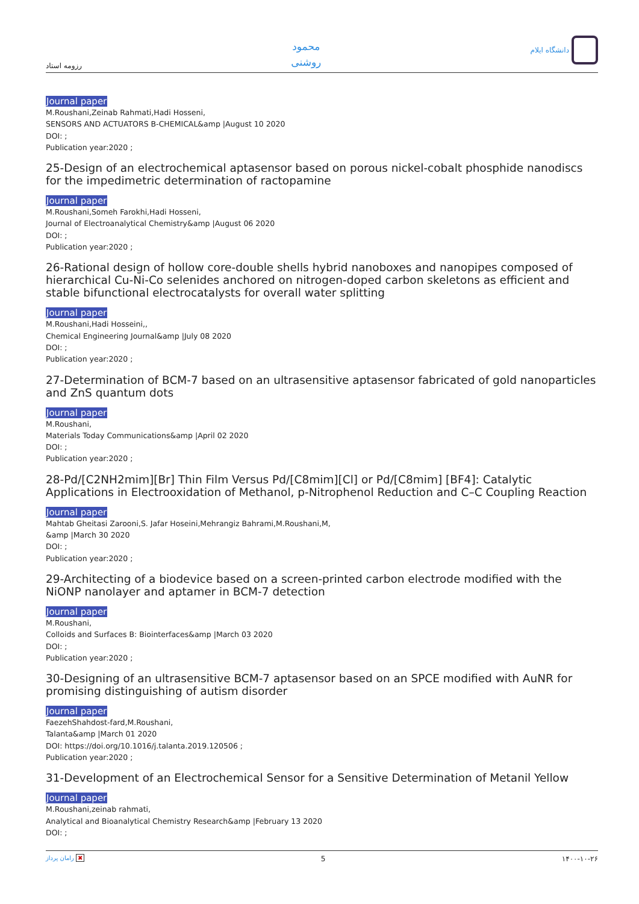رزومه استاد
محمود
روشنی
دانشگاه ایلام
Journal paper
M.Roushani,Zeinab Rahmati,Hadi Hosseni,
SENSORS AND ACTUATORS B-CHEMICAL&amp |August 10 2020
DOI: ;
Publication year:2020 ;
25-Design of an electrochemical aptasensor based on porous nickel-cobalt phosphide nanodiscs for the impedimetric determination of ractopamine
Journal paper
M.Roushani,Someh Farokhi,Hadi Hosseni,
Journal of Electroanalytical Chemistry&amp |August 06 2020
DOI: ;
Publication year:2020 ;
26-Rational design of hollow core-double shells hybrid nanoboxes and nanopipes composed of hierarchical Cu-Ni-Co selenides anchored on nitrogen-doped carbon skeletons as efficient and stable bifunctional electrocatalysts for overall water splitting
Journal paper
M.Roushani,Hadi Hosseini,,
Chemical Engineering Journal&amp |July 08 2020
DOI: ;
Publication year:2020 ;
27-Determination of BCM-7 based on an ultrasensitive aptasensor fabricated of gold nanoparticles and ZnS quantum dots
Journal paper
M.Roushani,
Materials Today Communications&amp |April 02 2020
DOI: ;
Publication year:2020 ;
28-Pd/[C2NH2mim][Br] Thin Film Versus Pd/[C8mim][Cl] or Pd/[C8mim] [BF4]: Catalytic Applications in Electrooxidation of Methanol, p-Nitrophenol Reduction and C–C Coupling Reaction
Journal paper
Mahtab Gheitasi Zarooni,S. Jafar Hoseini,Mehrangiz Bahrami,M.Roushani,M,
&amp |March 30 2020
DOI: ;
Publication year:2020 ;
29-Architecting of a biodevice based on a screen-printed carbon electrode modified with the NiONP nanolayer and aptamer in BCM-7 detection
Journal paper
M.Roushani,
Colloids and Surfaces B: Biointerfaces&amp |March 03 2020
DOI: ;
Publication year:2020 ;
30-Designing of an ultrasensitive BCM-7 aptasensor based on an SPCE modified with AuNR for promising distinguishing of autism disorder
Journal paper
FaezehShahdost-fard,M.Roushani,
Talanta&amp |March 01 2020
DOI: https://doi.org/10.1016/j.talanta.2019.120506 ;
Publication year:2020 ;
31-Development of an Electrochemical Sensor for a Sensitive Determination of Metanil Yellow
Journal paper
M.Roushani,zeinab rahmati,
Analytical and Bioanalytical Chemistry Research&amp |February 13 2020
DOI: ;
رامان پرداز ✖ 5 ۱۴۰۰-۱۰-۲۶